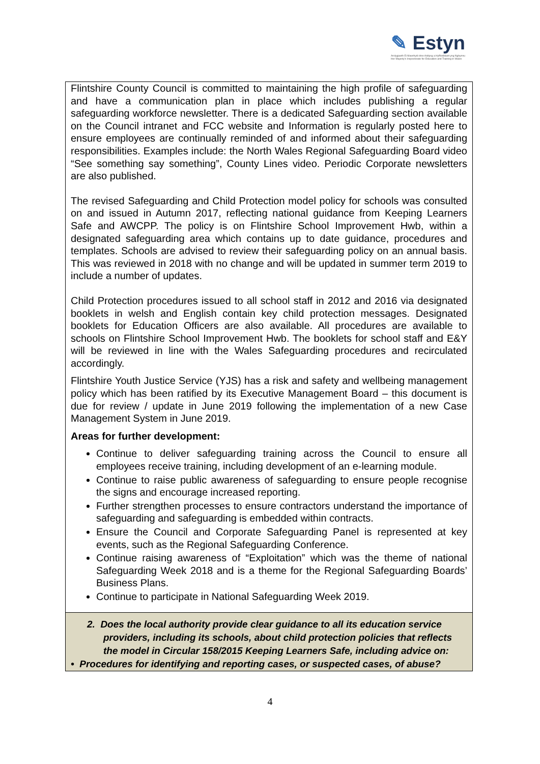✎ Estyn
Arolygiaeth Ei Mawrhydi dros Addysg a Hyfforddiant yng Nghymru
Her Majesty's Inspectorate for Education and Training in Wales
| Flintshire County Council is committed to maintaining the high profile of safeguarding and have a communication plan in place which includes publishing a regular safeguarding workforce newsletter. There is a dedicated Safeguarding section available on the Council intranet and FCC website and Information is regularly posted here to ensure employees are continually reminded of and informed about their safeguarding responsibilities. Examples include: the North Wales Regional Safeguarding Board video “See something say something”, County Lines video. Periodic Corporate newsletters are also published. The revised Safeguarding and Child Protection model policy for schools was consulted on and issued in Autumn 2017, reflecting national guidance from Keeping Learners Safe and AWCPP. The policy is on Flintshire School Improvement Hwb, within a designated safeguarding area which contains up to date guidance, procedures and templates. Schools are advised to review their safeguarding policy on an annual basis. This was reviewed in 2018 with no change and will be updated in summer term 2019 to include a number of updates. Child Protection procedures issued to all school staff in 2012 and 2016 via designated booklets in welsh and English contain key child protection messages. Designated booklets for Education Officers are also available. All procedures are available to schools on Flintshire School Improvement Hwb. The booklets for school staff and E&Y will be reviewed in line with the Wales Safeguarding procedures and recirculated accordingly. Flintshire Youth Justice Service (YJS) has a risk and safety and wellbeing management policy which has been ratified by its Executive Management Board – this document is due for review / update in June 2019 following the implementation of a new Case Management System in June 2019. Areas for further development: Continue to deliver safeguarding training across the Council to ensure all employees receive training, including development of an e-learning module. Continue to raise public awareness of safeguarding to ensure people recognise the signs and encourage increased reporting. Further strengthen processes to ensure contractors understand the importance of safeguarding and safeguarding is embedded within contracts. Ensure the Council and Corporate Safeguarding Panel is represented at key events, such as the Regional Safeguarding Conference. Continue raising awareness of “Exploitation” which was the theme of national Safeguarding Week 2018 and is a theme for the Regional Safeguarding Boards’ Business Plans. Continue to participate in National Safeguarding Week 2019. |
| 2. Does the local authority provide clear guidance to all its education service providers, including its schools, about child protection policies that reflects the model in Circular 158/2015 Keeping Learners Safe, including advice on: • Procedures for identifying and reporting cases, or suspected cases, of abuse? |
4